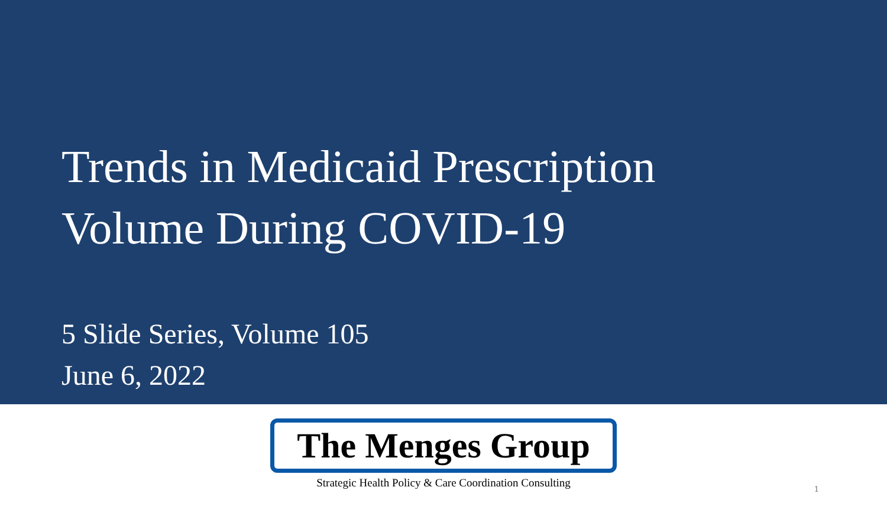Trends in Medicaid Prescription
Volume During COVID-19
5 Slide Series, Volume 105
June 6, 2022
The Menges Group
Strategic Health Policy & Care Coordination Consulting
1